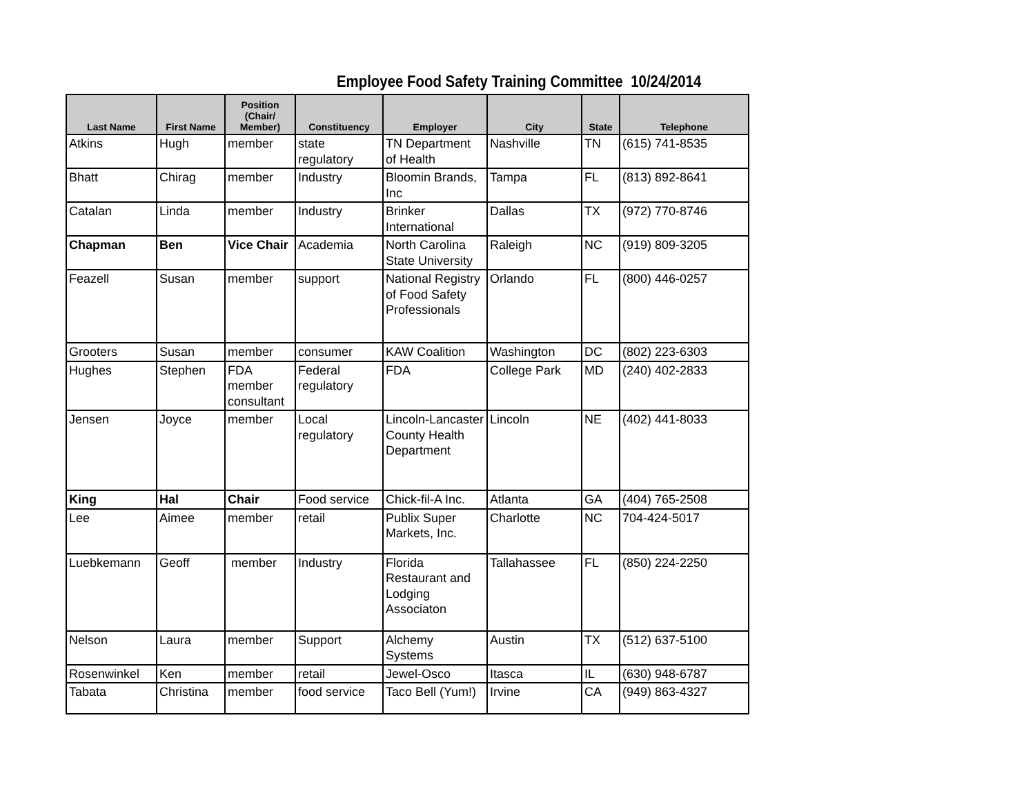Employee Food Safety Training Committee 10/24/2014
| Last Name | First Name | Position (Chair/ Member) | Constituency | Employer | City | State | Telephone |
| --- | --- | --- | --- | --- | --- | --- | --- |
| Atkins | Hugh | member | state regulatory | TN Department of Health | Nashville | TN | (615) 741-8535 |
| Bhatt | Chirag | member | Industry | Bloomin Brands, Inc | Tampa | FL | (813) 892-8641 |
| Catalan | Linda | member | Industry | Brinker International | Dallas | TX | (972) 770-8746 |
| Chapman | Ben | Vice Chair | Academia | North Carolina State University | Raleigh | NC | (919) 809-3205 |
| Feazell | Susan | member | support | National Registry of Food Safety Professionals | Orlando | FL | (800) 446-0257 |
| Grooters | Susan | member | consumer | KAW Coalition | Washington | DC | (802) 223-6303 |
| Hughes | Stephen | FDA member consultant | Federal regulatory | FDA | College Park | MD | (240) 402-2833 |
| Jensen | Joyce | member | Local regulatory | Lincoln-Lancaster County Health Department | Lincoln | NE | (402) 441-8033 |
| King | Hal | Chair | Food service | Chick-fil-A Inc. | Atlanta | GA | (404) 765-2508 |
| Lee | Aimee | member | retail | Publix Super Markets, Inc. | Charlotte | NC | 704-424-5017 |
| Luebkemann | Geoff | member | Industry | Florida Restaurant and Lodging Associaton | Tallahassee | FL | (850) 224-2250 |
| Nelson | Laura | member | Support | Alchemy Systems | Austin | TX | (512) 637-5100 |
| Rosenwinkel | Ken | member | retail | Jewel-Osco | Itasca | IL | (630) 948-6787 |
| Tabata | Christina | member | food service | Taco Bell (Yum!) | Irvine | CA | (949) 863-4327 |